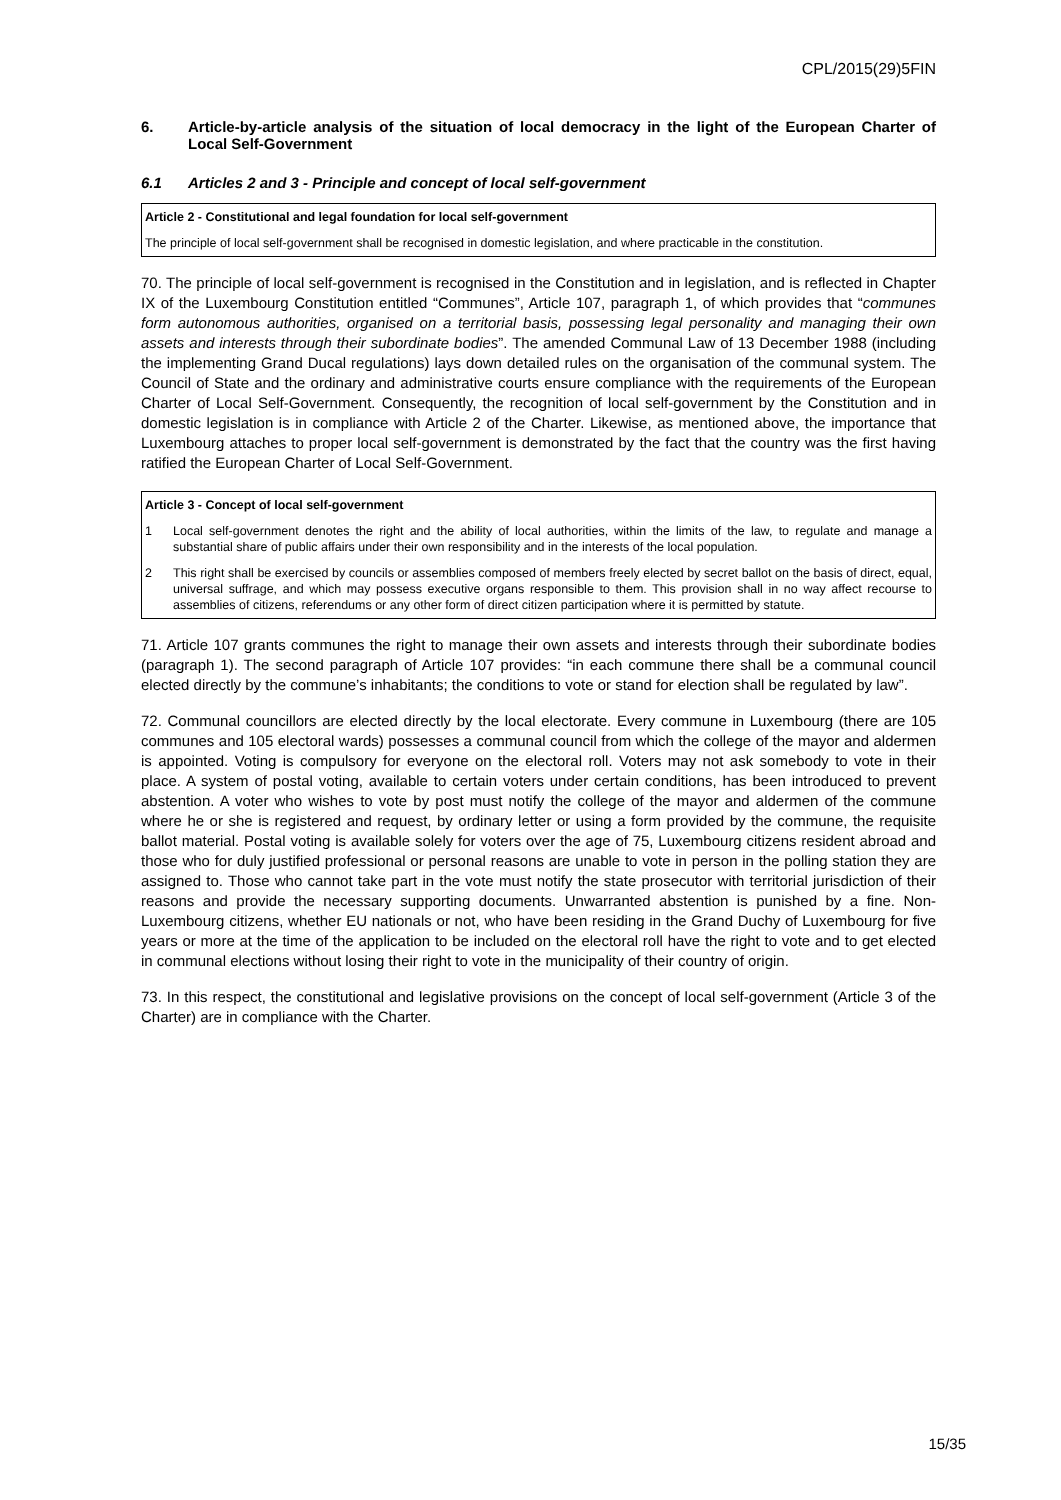CPL/2015(29)5FIN
6. Article-by-article analysis of the situation of local democracy in the light of the European Charter of Local Self-Government
6.1 Articles 2 and 3 - Principle and concept of local self-government
Article 2 - Constitutional and legal foundation for local self-government
The principle of local self-government shall be recognised in domestic legislation, and where practicable in the constitution.
70. The principle of local self-government is recognised in the Constitution and in legislation, and is reflected in Chapter IX of the Luxembourg Constitution entitled “Communes”, Article 107, paragraph 1, of which provides that “communes form autonomous authorities, organised on a territorial basis, possessing legal personality and managing their own assets and interests through their subordinate bodies”. The amended Communal Law of 13 December 1988 (including the implementing Grand Ducal regulations) lays down detailed rules on the organisation of the communal system. The Council of State and the ordinary and administrative courts ensure compliance with the requirements of the European Charter of Local Self-Government. Consequently, the recognition of local self-government by the Constitution and in domestic legislation is in compliance with Article 2 of the Charter. Likewise, as mentioned above, the importance that Luxembourg attaches to proper local self-government is demonstrated by the fact that the country was the first having ratified the European Charter of Local Self-Government.
Article 3 - Concept of local self-government
1 Local self-government denotes the right and the ability of local authorities, within the limits of the law, to regulate and manage a substantial share of public affairs under their own responsibility and in the interests of the local population.
2 This right shall be exercised by councils or assemblies composed of members freely elected by secret ballot on the basis of direct, equal, universal suffrage, and which may possess executive organs responsible to them. This provision shall in no way affect recourse to assemblies of citizens, referendums or any other form of direct citizen participation where it is permitted by statute.
71. Article 107 grants communes the right to manage their own assets and interests through their subordinate bodies (paragraph 1). The second paragraph of Article 107 provides: “in each commune there shall be a communal council elected directly by the commune’s inhabitants; the conditions to vote or stand for election shall be regulated by law”.
72. Communal councillors are elected directly by the local electorate. Every commune in Luxembourg (there are 105 communes and 105 electoral wards) possesses a communal council from which the college of the mayor and aldermen is appointed. Voting is compulsory for everyone on the electoral roll. Voters may not ask somebody to vote in their place. A system of postal voting, available to certain voters under certain conditions, has been introduced to prevent abstention. A voter who wishes to vote by post must notify the college of the mayor and aldermen of the commune where he or she is registered and request, by ordinary letter or using a form provided by the commune, the requisite ballot material. Postal voting is available solely for voters over the age of 75, Luxembourg citizens resident abroad and those who for duly justified professional or personal reasons are unable to vote in person in the polling station they are assigned to. Those who cannot take part in the vote must notify the state prosecutor with territorial jurisdiction of their reasons and provide the necessary supporting documents. Unwarranted abstention is punished by a fine. Non-Luxembourg citizens, whether EU nationals or not, who have been residing in the Grand Duchy of Luxembourg for five years or more at the time of the application to be included on the electoral roll have the right to vote and to get elected in communal elections without losing their right to vote in the municipality of their country of origin.
73. In this respect, the constitutional and legislative provisions on the concept of local self-government (Article 3 of the Charter) are in compliance with the Charter.
15/35